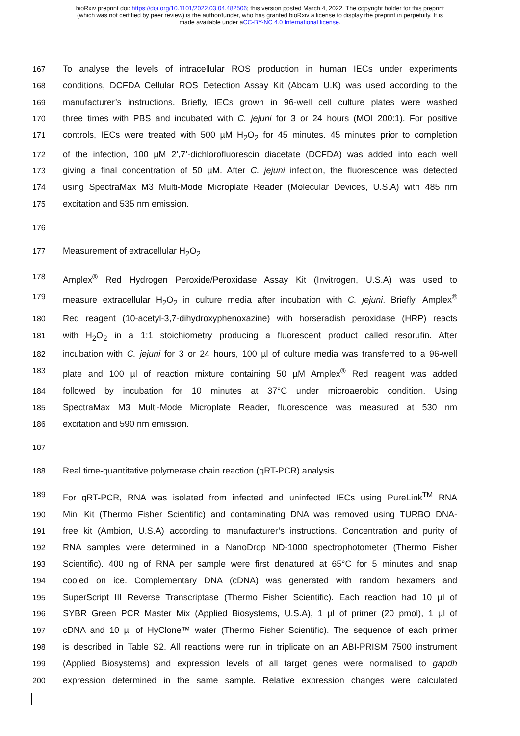bioRxiv preprint doi: https://doi.org/10.1101/2022.03.04.482506; this version posted March 4, 2022. The copyright holder for this preprint
(which was not certified by peer review) is the author/funder, who has granted bioRxiv a license to display the preprint in perpetuity. It is
made available under aCC-BY-NC 4.0 International license.
167 To analyse the levels of intracellular ROS production in human IECs under experiments
168 conditions, DCFDA Cellular ROS Detection Assay Kit (Abcam U.K) was used according to the
169 manufacturer’s instructions. Briefly, IECs grown in 96-well cell culture plates were washed
170 three times with PBS and incubated with C. jejuni for 3 or 24 hours (MOI 200:1). For positive
171 controls, IECs were treated with 500 µM H<sub>2</sub>O<sub>2</sub> for 45 minutes. 45 minutes prior to completion
172 of the infection, 100 µM 2’,7’-dichlorofluorescin diacetate (DCFDA) was added into each well
173 giving a final concentration of 50 µM. After C. jejuni infection, the fluorescence was detected
174 using SpectraMax M3 Multi-Mode Microplate Reader (Molecular Devices, U.S.A) with 485 nm
175 excitation and 535 nm emission.
176
177 Measurement of extracellular H<sub>2</sub>O<sub>2</sub>
178 Amplex<sup>®</sup> Red Hydrogen Peroxide/Peroxidase Assay Kit (Invitrogen, U.S.A) was used to
179 measure extracellular H<sub>2</sub>O<sub>2</sub> in culture media after incubation with C. jejuni. Briefly, Amplex<sup>®</sup>
180 Red reagent (10-acetyl-3,7-dihydroxyphenoxazine) with horseradish peroxidase (HRP) reacts
181 with H<sub>2</sub>O<sub>2</sub> in a 1:1 stoichiometry producing a fluorescent product called resorufin. After
182 incubation with C. jejuni for 3 or 24 hours, 100 µl of culture media was transferred to a 96-well
183 plate and 100 µl of reaction mixture containing 50 µM Amplex<sup>®</sup> Red reagent was added
184 followed by incubation for 10 minutes at 37°C under microaerobic condition. Using
185 SpectraMax M3 Multi-Mode Microplate Reader, fluorescence was measured at 530 nm
186 excitation and 590 nm emission.
187
188 Real time-quantitative polymerase chain reaction (qRT-PCR) analysis
189 For qRT-PCR, RNA was isolated from infected and uninfected IECs using PureLink<sup>TM</sup> RNA
190 Mini Kit (Thermo Fisher Scientific) and contaminating DNA was removed using TURBO DNA-
191 free kit (Ambion, U.S.A) according to manufacturer’s instructions. Concentration and purity of
192 RNA samples were determined in a NanoDrop ND-1000 spectrophotometer (Thermo Fisher
193 Scientific). 400 ng of RNA per sample were first denatured at 65°C for 5 minutes and snap
194 cooled on ice. Complementary DNA (cDNA) was generated with random hexamers and
195 SuperScript III Reverse Transcriptase (Thermo Fisher Scientific). Each reaction had 10 µl of
196 SYBR Green PCR Master Mix (Applied Biosystems, U.S.A), 1 µl of primer (20 pmol), 1 µl of
197 cDNA and 10 µl of HyClone™ water (Thermo Fisher Scientific). The sequence of each primer
198 is described in Table S2. All reactions were run in triplicate on an ABI-PRISM 7500 instrument
199 (Applied Biosystems) and expression levels of all target genes were normalised to gapdh
200 expression determined in the same sample. Relative expression changes were calculated